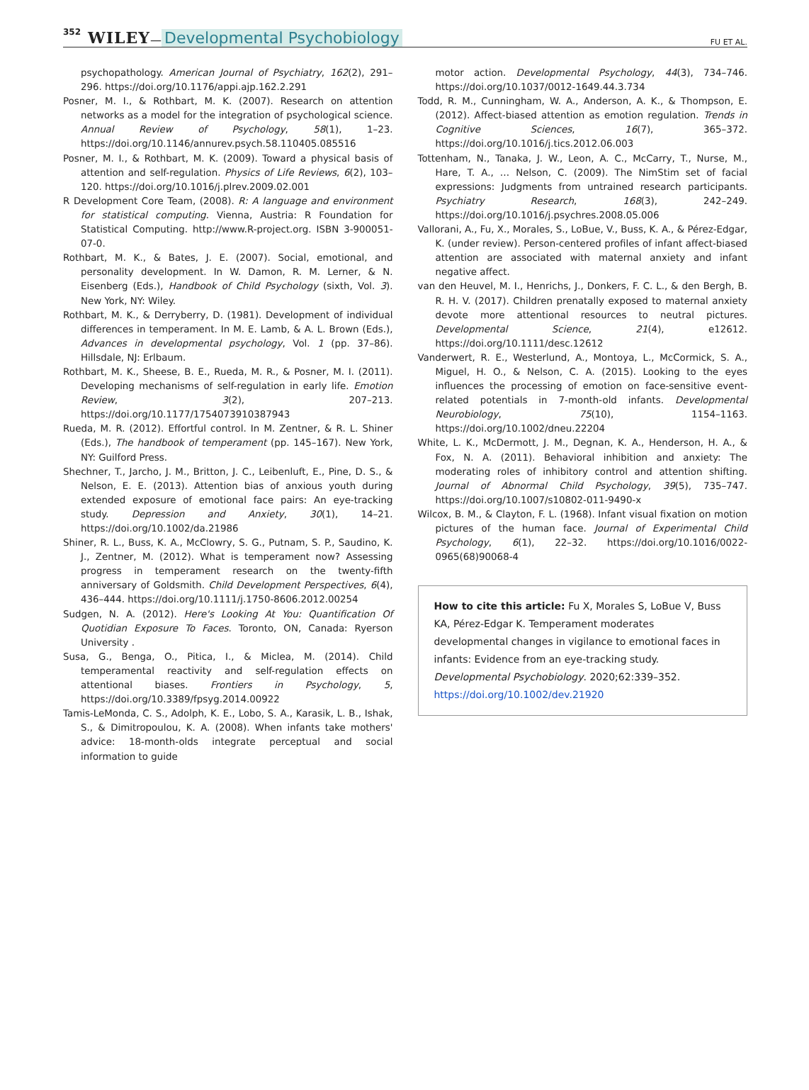352 WILEY — Developmental Psychobiology FU ET AL.
psychopathology. American Journal of Psychiatry, 162(2), 291–296. https://doi.org/10.1176/appi.ajp.162.2.291
Posner, M. I., & Rothbart, M. K. (2007). Research on attention networks as a model for the integration of psychological science. Annual Review of Psychology, 58(1), 1–23. https://doi.org/10.1146/annurev.psych.58.110405.085516
Posner, M. I., & Rothbart, M. K. (2009). Toward a physical basis of attention and self-regulation. Physics of Life Reviews, 6(2), 103–120. https://doi.org/10.1016/j.plrev.2009.02.001
R Development Core Team, (2008). R: A language and environment for statistical computing. Vienna, Austria: R Foundation for Statistical Computing. http://www.R-project.org. ISBN 3-900051-07-0.
Rothbart, M. K., & Bates, J. E. (2007). Social, emotional, and personality development. In W. Damon, R. M. Lerner, & N. Eisenberg (Eds.), Handbook of Child Psychology (sixth, Vol. 3). New York, NY: Wiley.
Rothbart, M. K., & Derryberry, D. (1981). Development of individual differences in temperament. In M. E. Lamb, & A. L. Brown (Eds.), Advances in developmental psychology, Vol. 1 (pp. 37–86). Hillsdale, NJ: Erlbaum.
Rothbart, M. K., Sheese, B. E., Rueda, M. R., & Posner, M. I. (2011). Developing mechanisms of self-regulation in early life. Emotion Review, 3(2), 207–213. https://doi.org/10.1177/1754073910387943
Rueda, M. R. (2012). Effortful control. In M. Zentner, & R. L. Shiner (Eds.), The handbook of temperament (pp. 145–167). New York, NY: Guilford Press.
Shechner, T., Jarcho, J. M., Britton, J. C., Leibenluft, E., Pine, D. S., & Nelson, E. E. (2013). Attention bias of anxious youth during extended exposure of emotional face pairs: An eye-tracking study. Depression and Anxiety, 30(1), 14–21. https://doi.org/10.1002/da.21986
Shiner, R. L., Buss, K. A., McClowry, S. G., Putnam, S. P., Saudino, K. J., Zentner, M. (2012). What is temperament now? Assessing progress in temperament research on the twenty-fifth anniversary of Goldsmith. Child Development Perspectives, 6(4), 436–444. https://doi.org/10.1111/j.1750-8606.2012.00254
Sudgen, N. A. (2012). Here's Looking At You: Quantification Of Quotidian Exposure To Faces. Toronto, ON, Canada: Ryerson University .
Susa, G., Benga, O., Pitica, I., & Miclea, M. (2014). Child temperamental reactivity and self-regulation effects on attentional biases. Frontiers in Psychology, 5, https://doi.org/10.3389/fpsyg.2014.00922
Tamis-LeMonda, C. S., Adolph, K. E., Lobo, S. A., Karasik, L. B., Ishak, S., & Dimitropoulou, K. A. (2008). When infants take mothers' advice: 18-month-olds integrate perceptual and social information to guide
motor action. Developmental Psychology, 44(3), 734–746. https://doi.org/10.1037/0012-1649.44.3.734
Todd, R. M., Cunningham, W. A., Anderson, A. K., & Thompson, E. (2012). Affect-biased attention as emotion regulation. Trends in Cognitive Sciences, 16(7), 365–372. https://doi.org/10.1016/j.tics.2012.06.003
Tottenham, N., Tanaka, J. W., Leon, A. C., McCarry, T., Nurse, M., Hare, T. A., … Nelson, C. (2009). The NimStim set of facial expressions: Judgments from untrained research participants. Psychiatry Research, 168(3), 242–249. https://doi.org/10.1016/j.psychres.2008.05.006
Vallorani, A., Fu, X., Morales, S., LoBue, V., Buss, K. A., & Pérez-Edgar, K. (under review). Person-centered profiles of infant affect-biased attention are associated with maternal anxiety and infant negative affect.
van den Heuvel, M. I., Henrichs, J., Donkers, F. C. L., & den Bergh, B. R. H. V. (2017). Children prenatally exposed to maternal anxiety devote more attentional resources to neutral pictures. Developmental Science, 21(4), e12612. https://doi.org/10.1111/desc.12612
Vanderwert, R. E., Westerlund, A., Montoya, L., McCormick, S. A., Miguel, H. O., & Nelson, C. A. (2015). Looking to the eyes influences the processing of emotion on face-sensitive event-related potentials in 7-month-old infants. Developmental Neurobiology, 75(10), 1154–1163. https://doi.org/10.1002/dneu.22204
White, L. K., McDermott, J. M., Degnan, K. A., Henderson, H. A., & Fox, N. A. (2011). Behavioral inhibition and anxiety: The moderating roles of inhibitory control and attention shifting. Journal of Abnormal Child Psychology, 39(5), 735–747. https://doi.org/10.1007/s10802-011-9490-x
Wilcox, B. M., & Clayton, F. L. (1968). Infant visual fixation on motion pictures of the human face. Journal of Experimental Child Psychology, 6(1), 22–32. https://doi.org/10.1016/0022-0965(68)90068-4
How to cite this article: Fu X, Morales S, LoBue V, Buss KA, Pérez-Edgar K. Temperament moderates developmental changes in vigilance to emotional faces in infants: Evidence from an eye-tracking study. Developmental Psychobiology. 2020;62:339–352. https://doi.org/10.1002/dev.21920